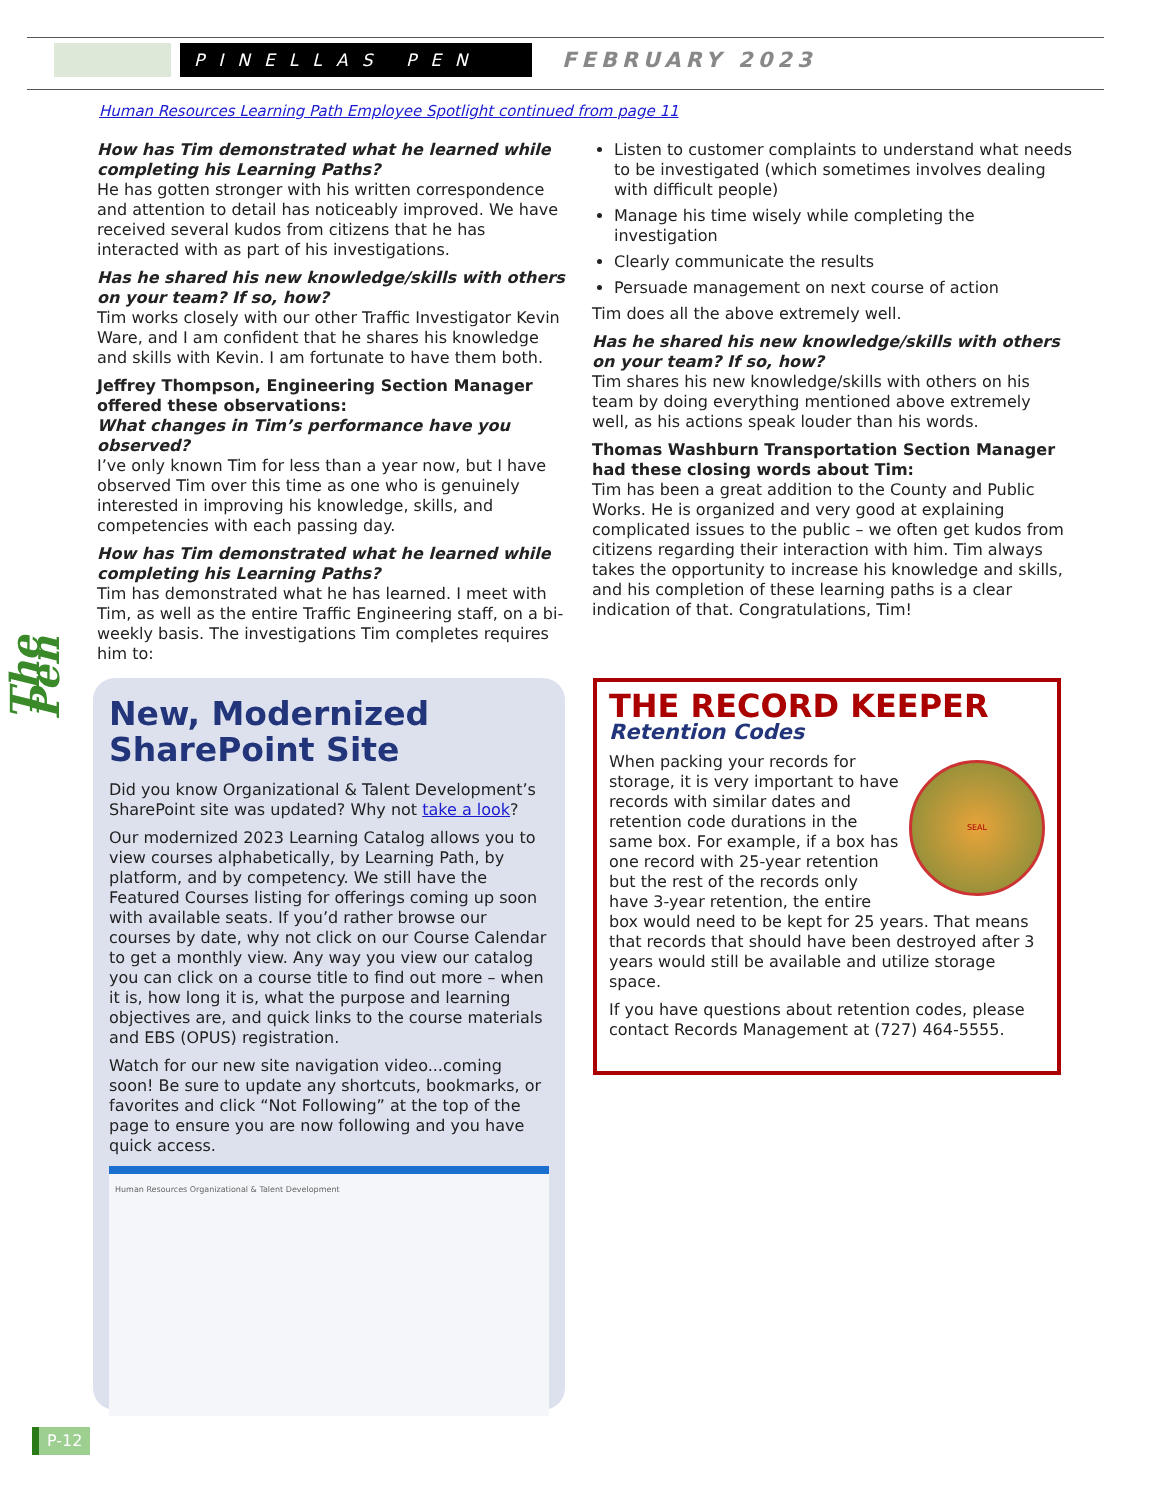PINELLAS PEN
FEBRUARY 2023
Human Resources Learning Path Employee Spotlight continued from page 11
How has Tim demonstrated what he learned while completing his Learning Paths?
He has gotten stronger with his written correspondence and attention to detail has noticeably improved. We have received several kudos from citizens that he has interacted with as part of his investigations.
Has he shared his new knowledge/skills with others on your team? If so, how?
Tim works closely with our other Traffic Investigator Kevin Ware, and I am confident that he shares his knowledge and skills with Kevin. I am fortunate to have them both.
Jeffrey Thompson, Engineering Section Manager offered these observations:
What changes in Tim’s performance have you observed?
I’ve only known Tim for less than a year now, but I have observed Tim over this time as one who is genuinely interested in improving his knowledge, skills, and competencies with each passing day.
How has Tim demonstrated what he learned while completing his Learning Paths?
Tim has demonstrated what he has learned. I meet with Tim, as well as the entire Traffic Engineering staff, on a bi-weekly basis. The investigations Tim completes requires him to:
Listen to customer complaints to understand what needs to be investigated (which sometimes involves dealing with difficult people)
Manage his time wisely while completing the investigation
Clearly communicate the results
Persuade management on next course of action
Tim does all the above extremely well.
Has he shared his new knowledge/skills with others on your team? If so, how?
Tim shares his new knowledge/skills with others on his team by doing everything mentioned above extremely well, as his actions speak louder than his words.
Thomas Washburn Transportation Section Manager had these closing words about Tim:
Tim has been a great addition to the County and Public Works. He is organized and very good at explaining complicated issues to the public – we often get kudos from citizens regarding their interaction with him. Tim always takes the opportunity to increase his knowledge and skills, and his completion of these learning paths is a clear indication of that. Congratulations, Tim!
The Pen
New, Modernized SharePoint Site
Did you know Organizational & Talent Development’s SharePoint site was updated? Why not take a look?
Our modernized 2023 Learning Catalog allows you to view courses alphabetically, by Learning Path, by platform, and by competency. We still have the Featured Courses listing for offerings coming up soon with available seats. If you’d rather browse our courses by date, why not click on our Course Calendar to get a monthly view. Any way you view our catalog you can click on a course title to find out more – when it is, how long it is, what the purpose and learning objectives are, and quick links to the course materials and EBS (OPUS) registration.
Watch for our new site navigation video...coming soon! Be sure to update any shortcuts, bookmarks, or favorites and click “Not Following” at the top of the page to ensure you are now following and you have quick access.
Human Resources Organizational & Talent Development
THE RECORD KEEPER
Retention Codes
SEAL
When packing your records for storage, it is very important to have records with similar dates and retention code durations in the same box. For example, if a box has one record with 25-year retention but the rest of the records only have 3-year retention, the entire box would need to be kept for 25 years. That means that records that should have been destroyed after 3 years would still be available and utilize storage space.
If you have questions about retention codes, please contact Records Management at (727) 464-5555.
P-12